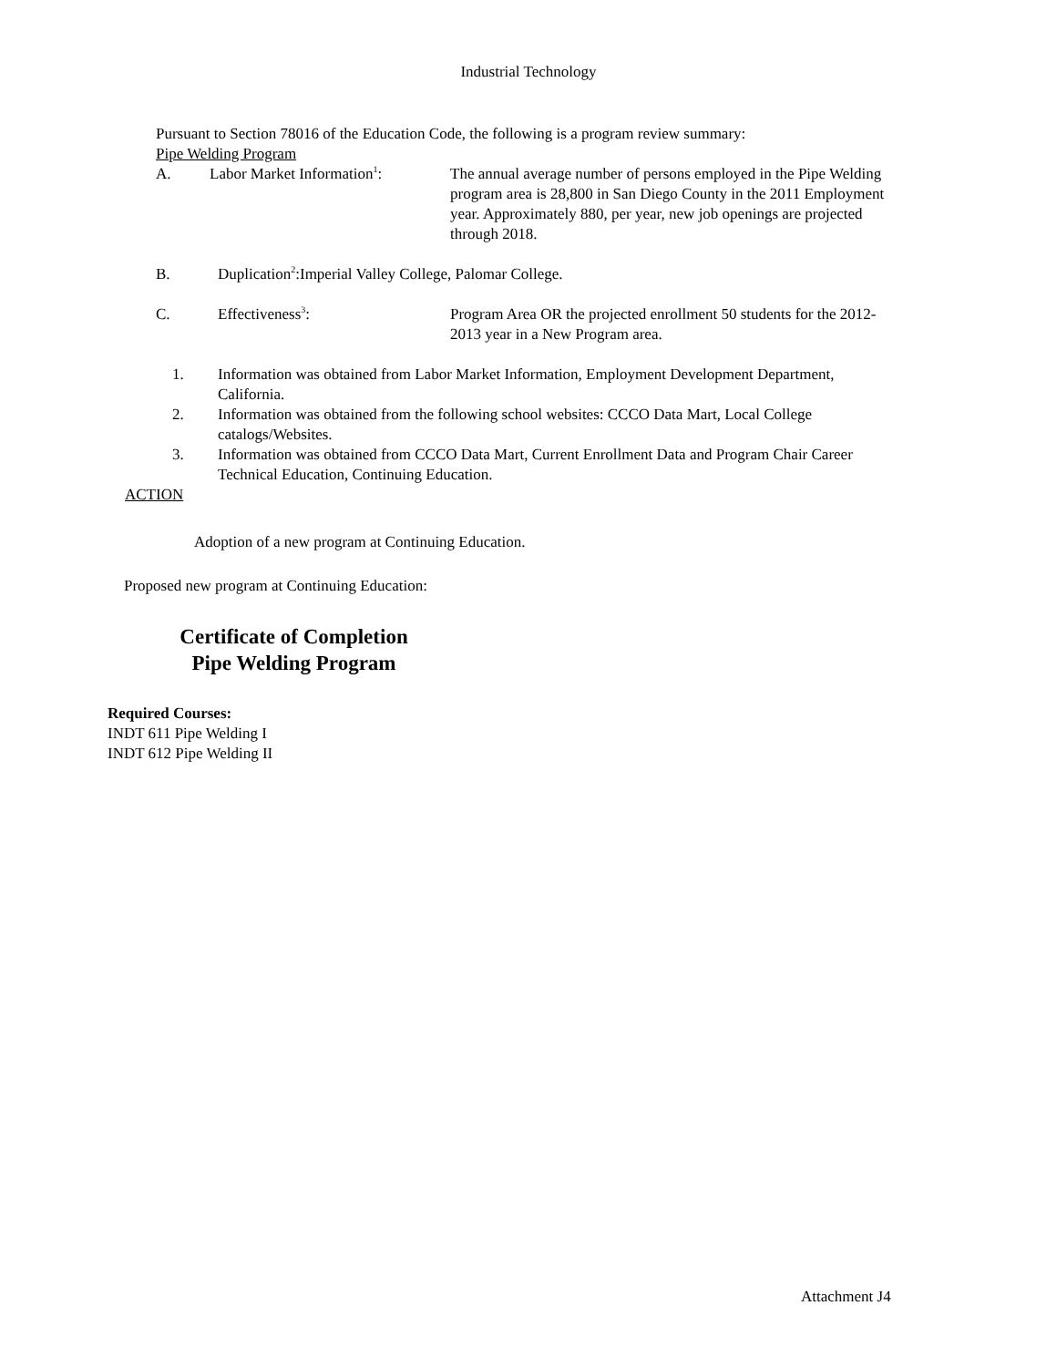Industrial Technology
Pursuant to Section 78016 of the Education Code, the following is a program review summary:
Pipe Welding Program
A. Labor Market Information<sup>1</sup>: The annual average number of persons employed in the Pipe Welding program area is 28,800 in San Diego County in the 2011 Employment year. Approximately 880, per year, new job openings are projected through 2018.
B. Duplication<sup>2</sup>:Imperial Valley College, Palomar College.
C. Effectiveness<sup>3</sup>: Program Area OR the projected enrollment 50 students for the 2012-2013 year in a New Program area.
1. Information was obtained from Labor Market Information, Employment Development Department, California.
2. Information was obtained from the following school websites: CCCO Data Mart, Local College catalogs/Websites.
3. Information was obtained from CCCO Data Mart, Current Enrollment Data and Program Chair Career Technical Education, Continuing Education.
ACTION
Adoption of a new program at Continuing Education.
Proposed new program at Continuing Education:
Certificate of Completion
Pipe Welding Program
Required Courses:
INDT 611 Pipe Welding I
INDT 612 Pipe Welding II
Attachment J4